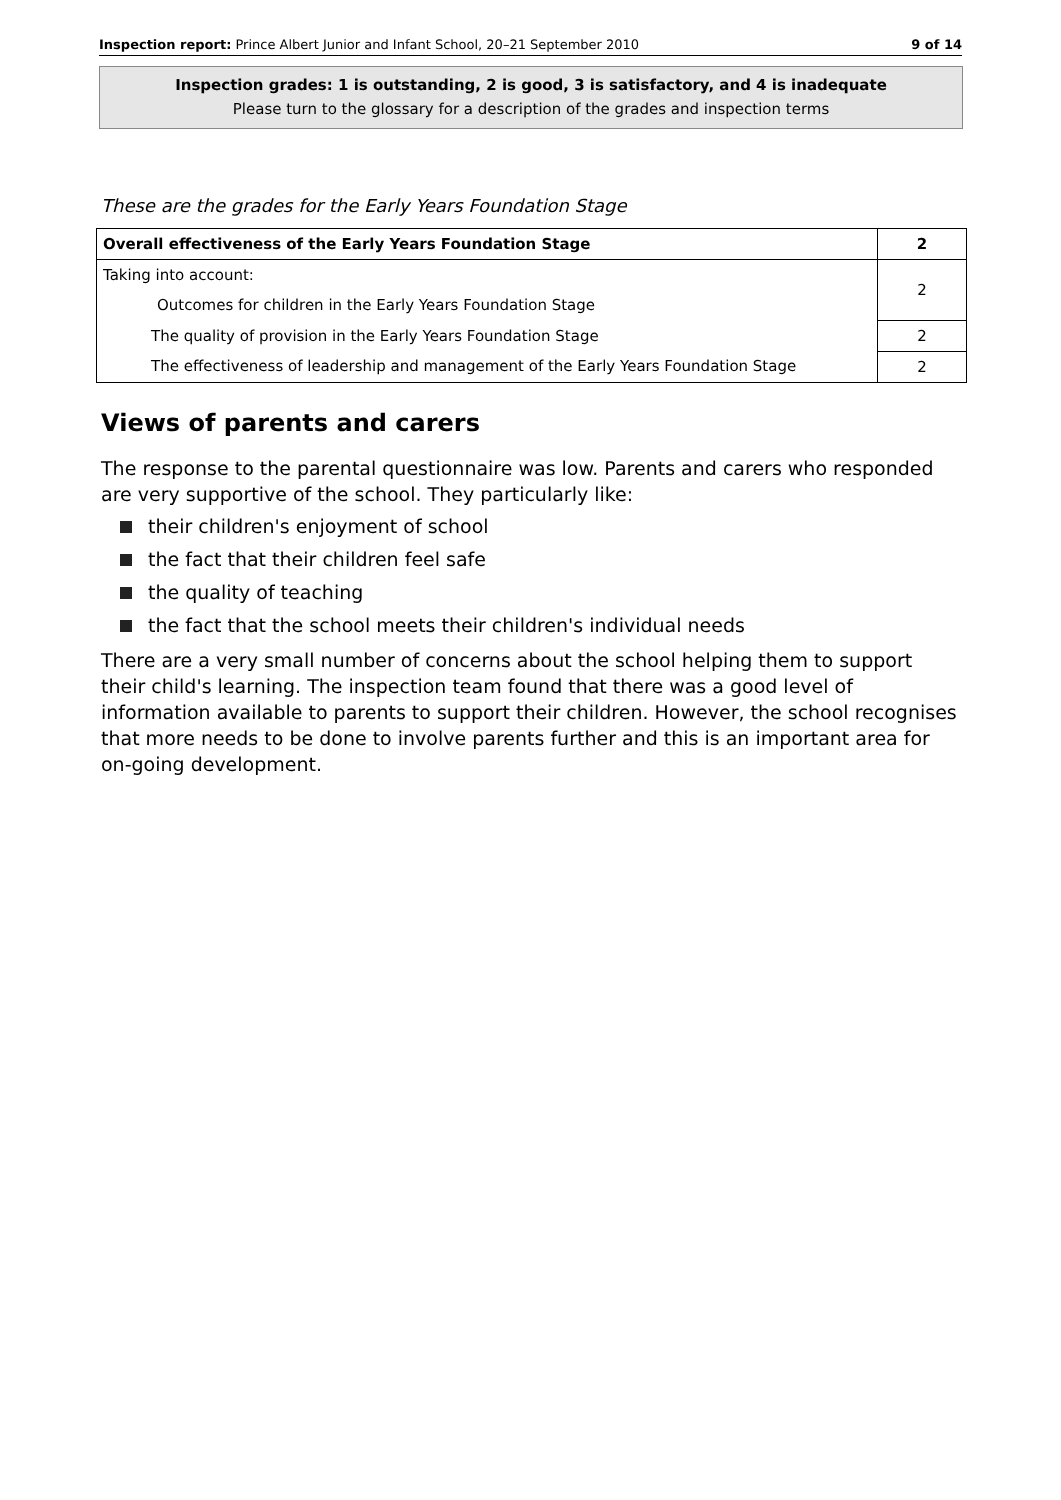Inspection report: Prince Albert Junior and Infant School, 20–21 September 2010
9 of 14
Inspection grades: 1 is outstanding, 2 is good, 3 is satisfactory, and 4 is inadequate
Please turn to the glossary for a description of the grades and inspection terms
These are the grades for the Early Years Foundation Stage
| Overall effectiveness of the Early Years Foundation Stage | 2 |
| Taking into account: Outcomes for children in the Early Years Foundation Stage | 2 |
| The quality of provision in the Early Years Foundation Stage | 2 |
| The effectiveness of leadership and management of the Early Years Foundation Stage | 2 |
Views of parents and carers
The response to the parental questionnaire was low. Parents and carers who responded are very supportive of the school. They particularly like:
their children's enjoyment of school
the fact that their children feel safe
the quality of teaching
the fact that the school meets their children's individual needs
There are a very small number of concerns about the school helping them to support their child's learning. The inspection team found that there was a good level of information available to parents to support their children. However, the school recognises that more needs to be done to involve parents further and this is an important area for on-going development.